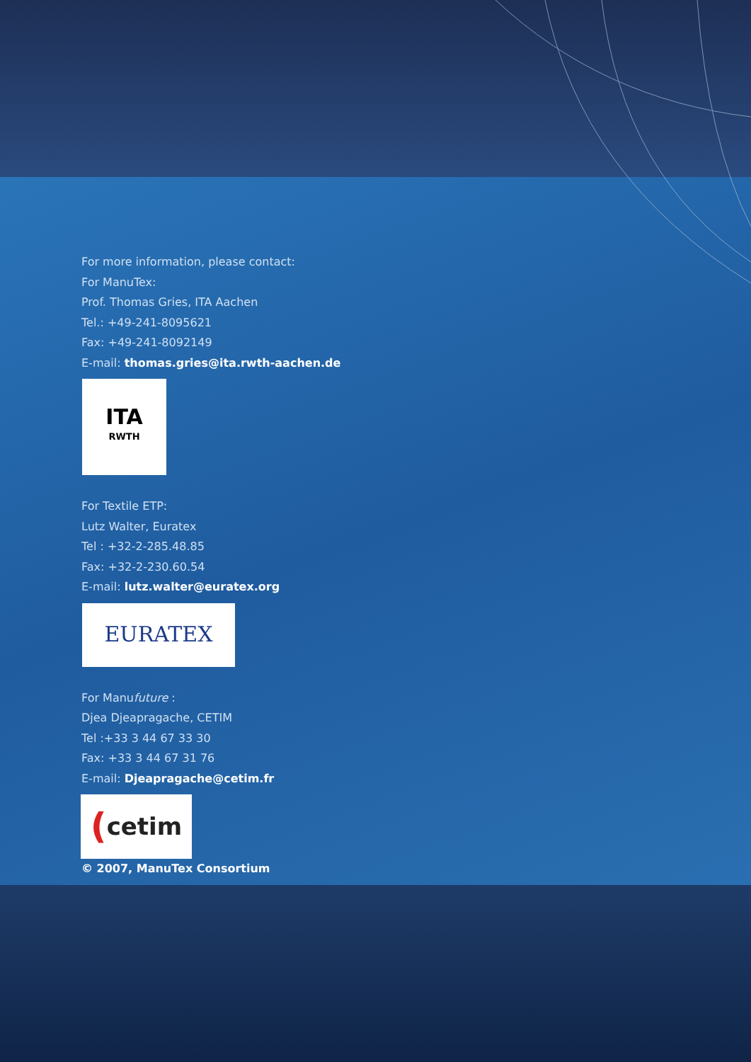For more information, please contact:
For ManuTex:
Prof. Thomas Gries, ITA Aachen
Tel.: +49-241-8095621
Fax: +49-241-8092149
E-mail: thomas.gries@ita.rwth-aachen.de
ITA
RWTH
For Textile ETP:
Lutz Walter, Euratex
Tel : +32-2-285.48.85
Fax: +32-2-230.60.54
E-mail: lutz.walter@euratex.org
EURATEX
For Manufuture :
Djea Djeapragache, CETIM
Tel :+33 3 44 67 33 30
Fax: +33 3 44 67 31 76
E-mail: Djeapragache@cetim.fr
(cetim
© 2007, ManuTex Consortium